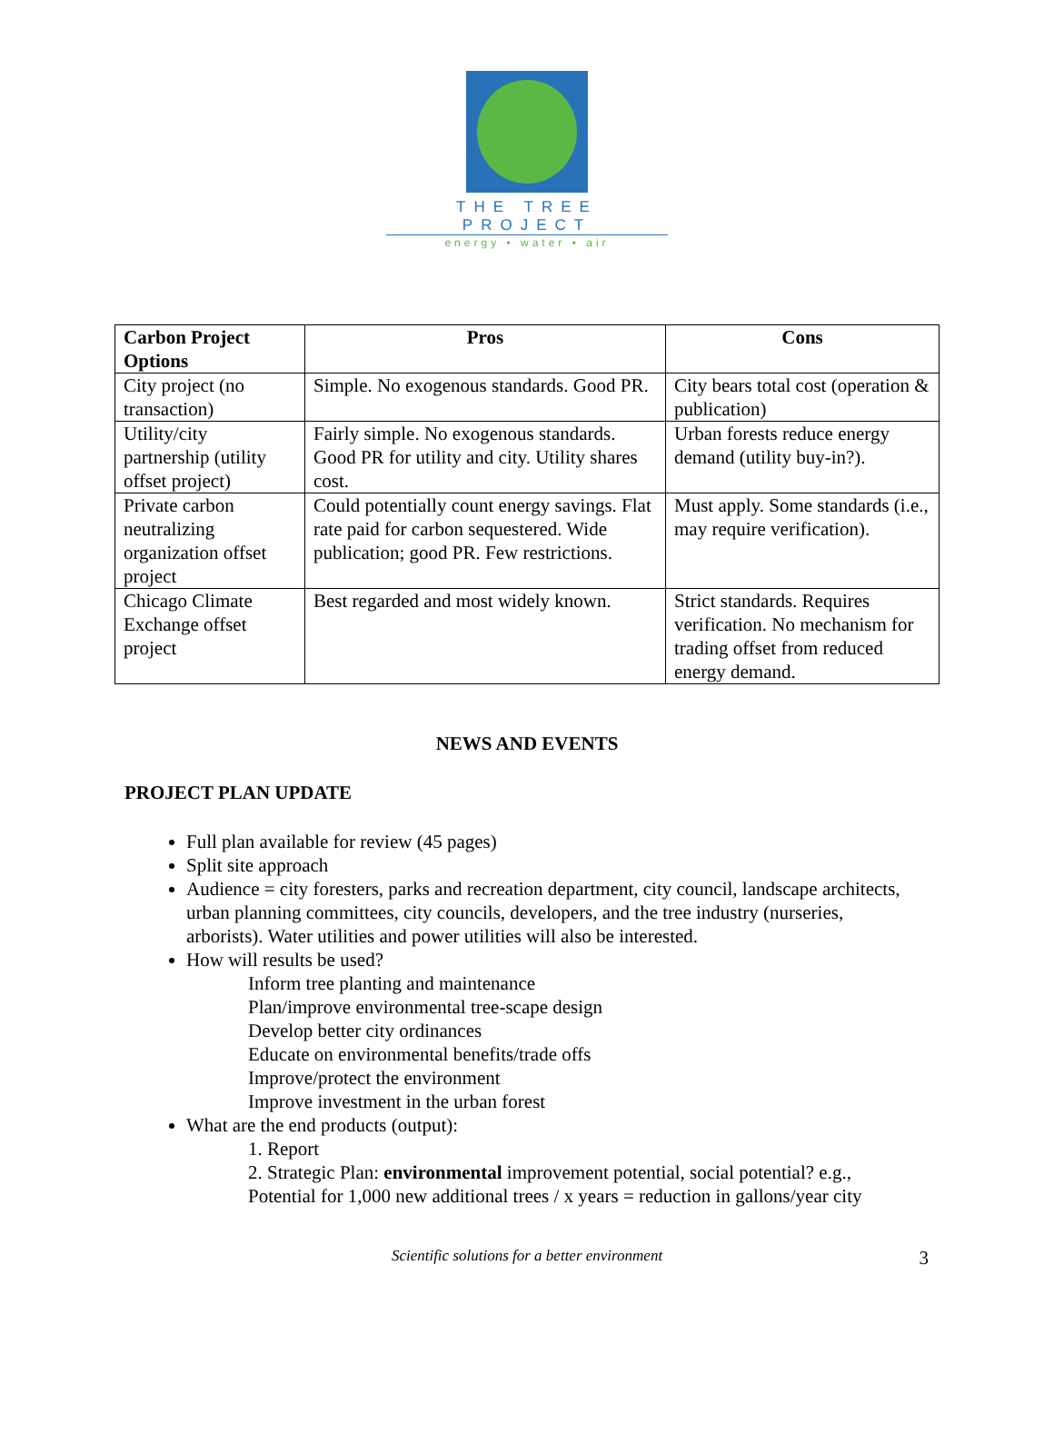THE TREE PROJECT
energy • water • air
| Carbon Project Options | Pros | Cons |
| --- | --- | --- |
| City project (no transaction) | Simple. No exogenous standards. Good PR. | City bears total cost (operation & publication) |
| Utility/city partnership (utility offset project) | Fairly simple. No exogenous standards. Good PR for utility and city. Utility shares cost. | Urban forests reduce energy demand (utility buy-in?). |
| Private carbon neutralizing organization offset project | Could potentially count energy savings. Flat rate paid for carbon sequestered. Wide publication; good PR. Few restrictions. | Must apply. Some standards (i.e., may require verification). |
| Chicago Climate Exchange offset project | Best regarded and most widely known. | Strict standards. Requires verification. No mechanism for trading offset from reduced energy demand. |
NEWS AND EVENTS
PROJECT PLAN UPDATE
Full plan available for review (45 pages)
Split site approach
Audience = city foresters, parks and recreation department, city council, landscape architects, urban planning committees, city councils, developers, and the tree industry (nurseries, arborists). Water utilities and power utilities will also be interested.
How will results be used?
Inform tree planting and maintenance
Plan/improve environmental tree-scape design
Develop better city ordinances
Educate on environmental benefits/trade offs
Improve/protect the environment
Improve investment in the urban forest
What are the end products (output):
1. Report
2. Strategic Plan: environmental improvement potential, social potential? e.g., Potential for 1,000 new additional trees / x years = reduction in gallons/year city
Scientific solutions for a better environment 3